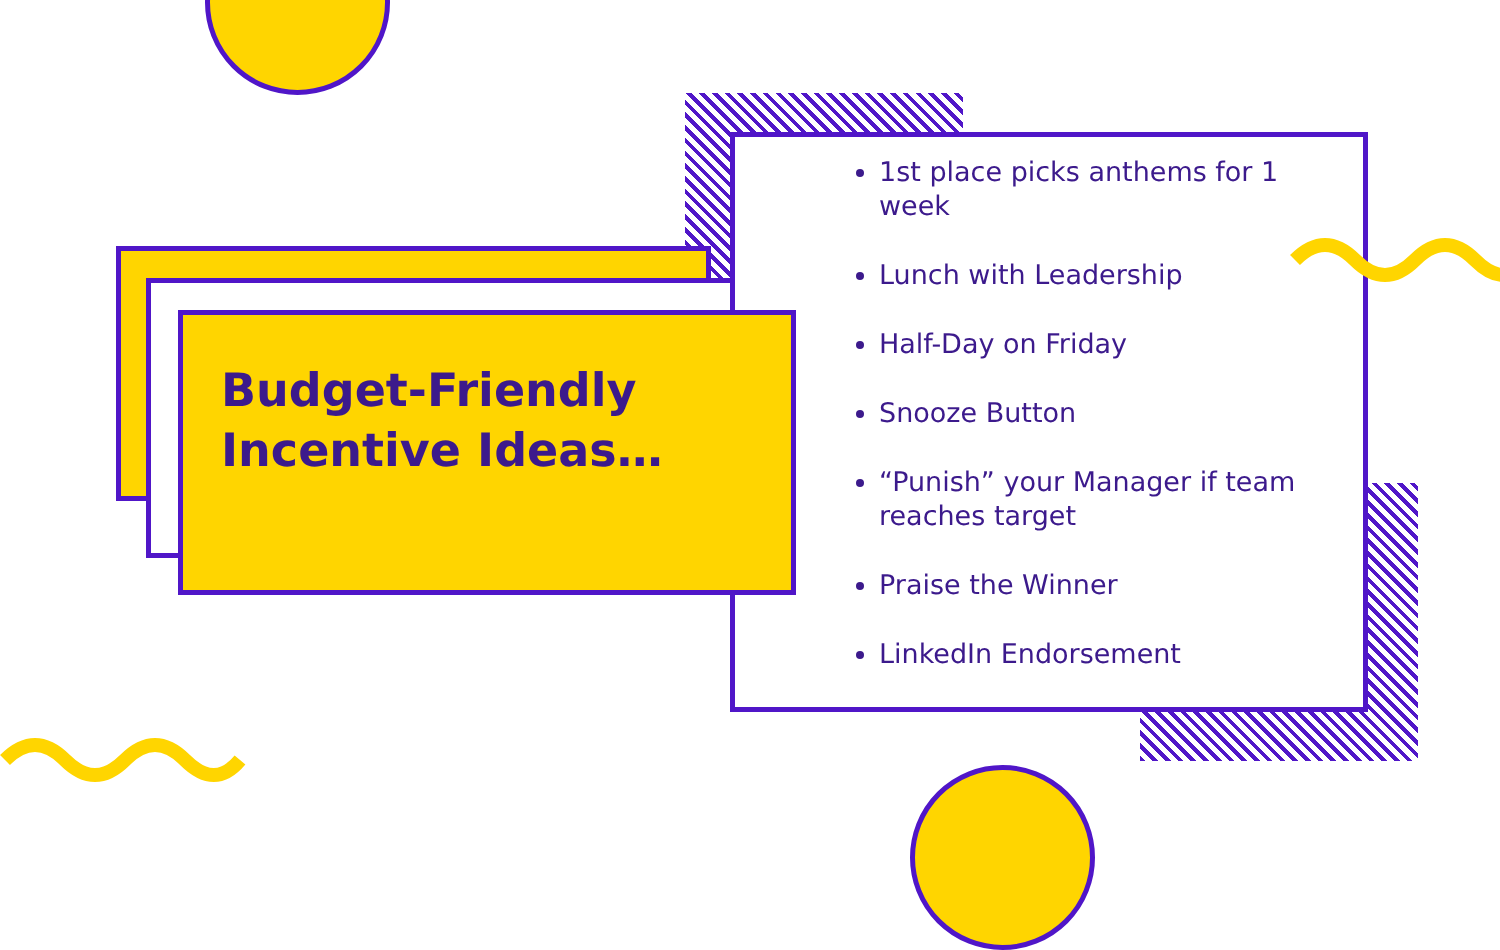1st place picks anthems for 1 week
Lunch with Leadership
Half-Day on Friday
Snooze Button
“Punish” your Manager if team reaches target
Praise the Winner
LinkedIn Endorsement
Budget-Friendly Incentive Ideas…